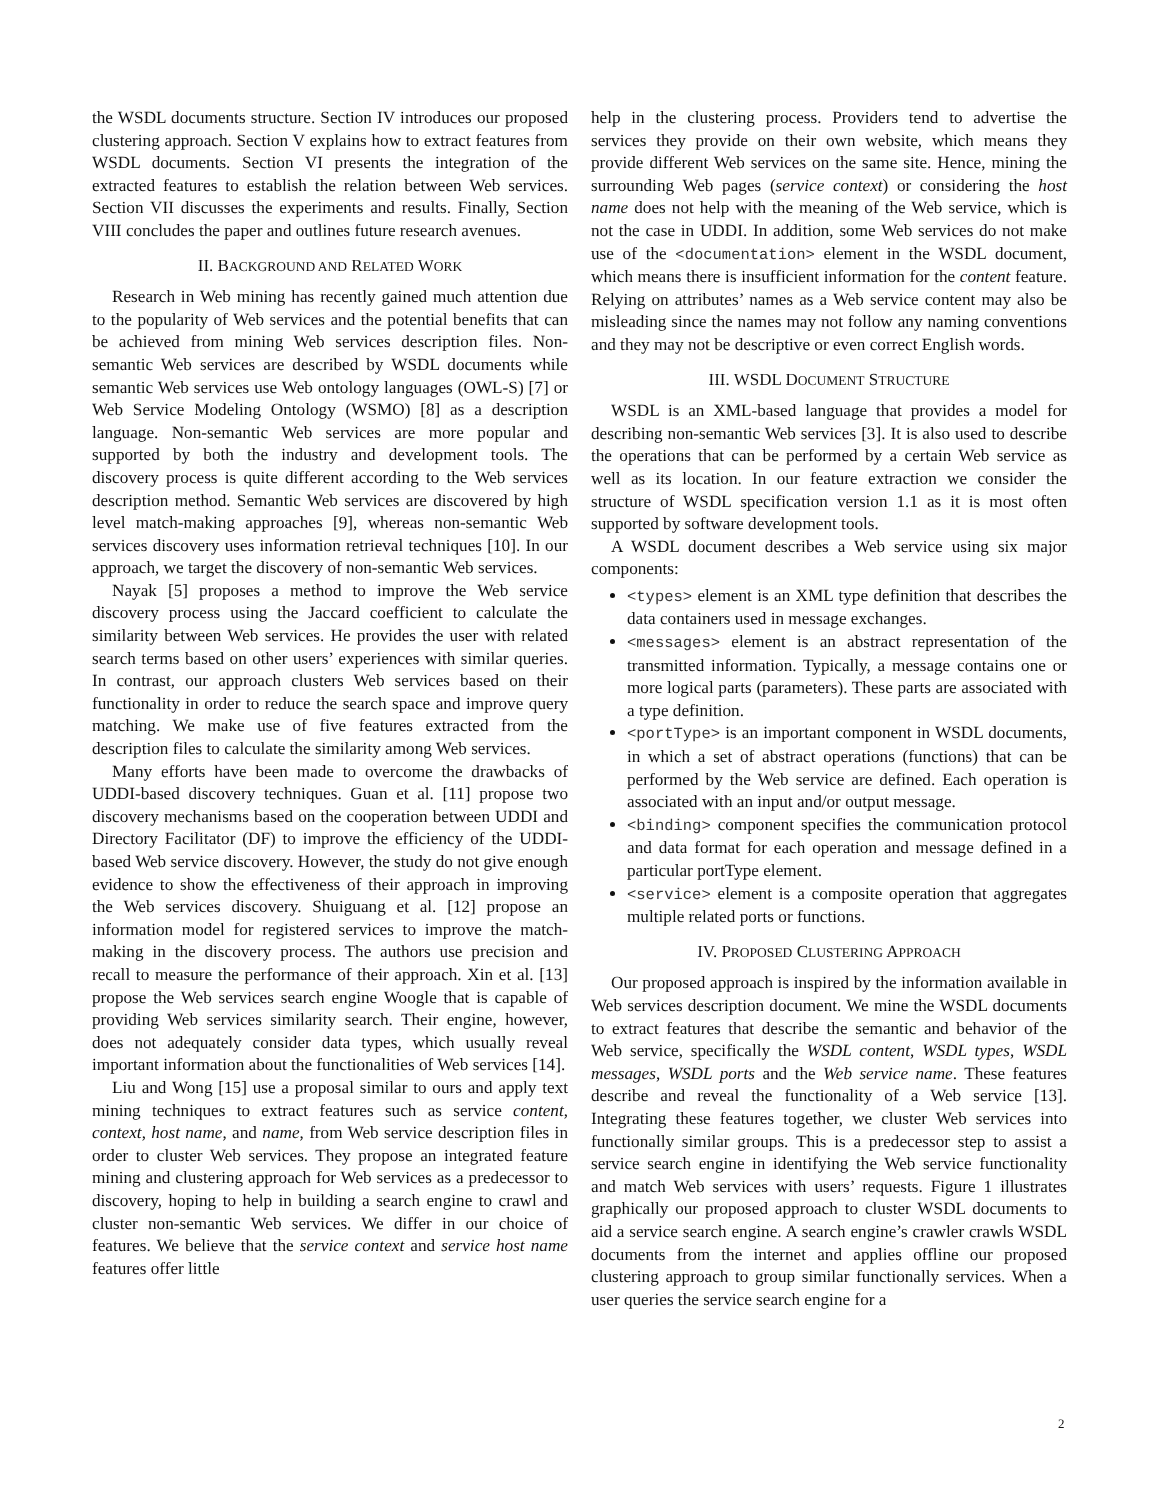the WSDL documents structure. Section IV introduces our proposed clustering approach. Section V explains how to extract features from WSDL documents. Section VI presents the integration of the extracted features to establish the relation between Web services. Section VII discusses the experiments and results. Finally, Section VIII concludes the paper and outlines future research avenues.
II. BACKGROUND AND RELATED WORK
Research in Web mining has recently gained much attention due to the popularity of Web services and the potential benefits that can be achieved from mining Web services description files. Non-semantic Web services are described by WSDL documents while semantic Web services use Web ontology languages (OWL-S) [7] or Web Service Modeling Ontology (WSMO) [8] as a description language. Non-semantic Web services are more popular and supported by both the industry and development tools. The discovery process is quite different according to the Web services description method. Semantic Web services are discovered by high level match-making approaches [9], whereas non-semantic Web services discovery uses information retrieval techniques [10]. In our approach, we target the discovery of non-semantic Web services.
Nayak [5] proposes a method to improve the Web service discovery process using the Jaccard coefficient to calculate the similarity between Web services. He provides the user with related search terms based on other users’ experiences with similar queries. In contrast, our approach clusters Web services based on their functionality in order to reduce the search space and improve query matching. We make use of five features extracted from the description files to calculate the similarity among Web services.
Many efforts have been made to overcome the drawbacks of UDDI-based discovery techniques. Guan et al. [11] propose two discovery mechanisms based on the cooperation between UDDI and Directory Facilitator (DF) to improve the efficiency of the UDDI-based Web service discovery. However, the study do not give enough evidence to show the effectiveness of their approach in improving the Web services discovery. Shuiguang et al. [12] propose an information model for registered services to improve the match-making in the discovery process. The authors use precision and recall to measure the performance of their approach. Xin et al. [13] propose the Web services search engine Woogle that is capable of providing Web services similarity search. Their engine, however, does not adequately consider data types, which usually reveal important information about the functionalities of Web services [14].
Liu and Wong [15] use a proposal similar to ours and apply text mining techniques to extract features such as service content, context, host name, and name, from Web service description files in order to cluster Web services. They propose an integrated feature mining and clustering approach for Web services as a predecessor to discovery, hoping to help in building a search engine to crawl and cluster non-semantic Web services. We differ in our choice of features. We believe that the service context and service host name features offer little
help in the clustering process. Providers tend to advertise the services they provide on their own website, which means they provide different Web services on the same site. Hence, mining the surrounding Web pages (service context) or considering the host name does not help with the meaning of the Web service, which is not the case in UDDI. In addition, some Web services do not make use of the <documentation> element in the WSDL document, which means there is insufficient information for the content feature. Relying on attributes’ names as a Web service content may also be misleading since the names may not follow any naming conventions and they may not be descriptive or even correct English words.
III. WSDL DOCUMENT STRUCTURE
WSDL is an XML-based language that provides a model for describing non-semantic Web services [3]. It is also used to describe the operations that can be performed by a certain Web service as well as its location. In our feature extraction we consider the structure of WSDL specification version 1.1 as it is most often supported by software development tools.
A WSDL document describes a Web service using six major components:
<types> element is an XML type definition that describes the data containers used in message exchanges.
<messages> element is an abstract representation of the transmitted information. Typically, a message contains one or more logical parts (parameters). These parts are associated with a type definition.
<portType> is an important component in WSDL documents, in which a set of abstract operations (functions) that can be performed by the Web service are defined. Each operation is associated with an input and/or output message.
<binding> component specifies the communication protocol and data format for each operation and message defined in a particular portType element.
<service> element is a composite operation that aggregates multiple related ports or functions.
IV. PROPOSED CLUSTERING APPROACH
Our proposed approach is inspired by the information available in Web services description document. We mine the WSDL documents to extract features that describe the semantic and behavior of the Web service, specifically the WSDL content, WSDL types, WSDL messages, WSDL ports and the Web service name. These features describe and reveal the functionality of a Web service [13]. Integrating these features together, we cluster Web services into functionally similar groups. This is a predecessor step to assist a service search engine in identifying the Web service functionality and match Web services with users’ requests. Figure 1 illustrates graphically our proposed approach to cluster WSDL documents to aid a service search engine. A search engine’s crawler crawls WSDL documents from the internet and applies offline our proposed clustering approach to group similar functionally services. When a user queries the service search engine for a
2